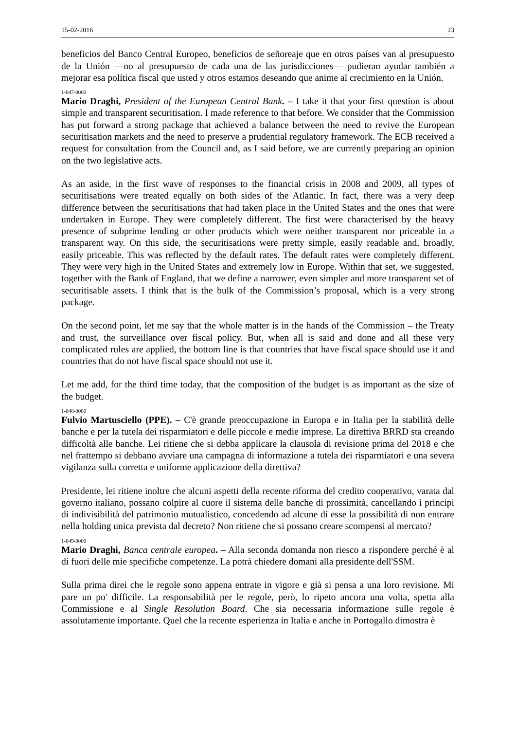15-02-2016 23
beneficios del Banco Central Europeo, beneficios de señoreaje que en otros países van al presupuesto de la Unión —no al presupuesto de cada una de las jurisdicciones— pudieran ayudar también a mejorar esa política fiscal que usted y otros estamos deseando que anime al crecimiento en la Unión.
1-047-0000
Mario Draghi, President of the European Central Bank. – I take it that your first question is about simple and transparent securitisation. I made reference to that before. We consider that the Commission has put forward a strong package that achieved a balance between the need to revive the European securitisation markets and the need to preserve a prudential regulatory framework. The ECB received a request for consultation from the Council and, as I said before, we are currently preparing an opinion on the two legislative acts.
As an aside, in the first wave of responses to the financial crisis in 2008 and 2009, all types of securitisations were treated equally on both sides of the Atlantic. In fact, there was a very deep difference between the securitisations that had taken place in the United States and the ones that were undertaken in Europe. They were completely different. The first were characterised by the heavy presence of subprime lending or other products which were neither transparent nor priceable in a transparent way. On this side, the securitisations were pretty simple, easily readable and, broadly, easily priceable. This was reflected by the default rates. The default rates were completely different. They were very high in the United States and extremely low in Europe. Within that set, we suggested, together with the Bank of England, that we define a narrower, even simpler and more transparent set of securitisable assets. I think that is the bulk of the Commission’s proposal, which is a very strong package.
On the second point, let me say that the whole matter is in the hands of the Commission – the Treaty and trust, the surveillance over fiscal policy. But, when all is said and done and all these very complicated rules are applied, the bottom line is that countries that have fiscal space should use it and countries that do not have fiscal space should not use it.
Let me add, for the third time today, that the composition of the budget is as important as the size of the budget.
1-048-0000
Fulvio Martusciello (PPE). – C'è grande preoccupazione in Europa e in Italia per la stabilità delle banche e per la tutela dei risparmiatori e delle piccole e medie imprese. La direttiva BRRD sta creando difficoltà alle banche. Lei ritiene che si debba applicare la clausola di revisione prima del 2018 e che nel frattempo si debbano avviare una campagna di informazione a tutela dei risparmiatori e una severa vigilanza sulla corretta e uniforme applicazione della direttiva?
Presidente, lei ritiene inoltre che alcuni aspetti della recente riforma del credito cooperativo, varata dal governo italiano, possano colpire al cuore il sistema delle banche di prossimità, cancellando i principi di indivisibilità del patrimonio mutualistico, concedendo ad alcune di esse la possibilità di non entrare nella holding unica prevista dal decreto? Non ritiene che si possano creare scompensi al mercato?
1-049-0000
Mario Draghi, Banca centrale europea. – Alla seconda domanda non riesco a rispondere perché è al di fuori delle mie specifiche competenze. La potrà chiedere domani alla presidente dell'SSM.
Sulla prima direi che le regole sono appena entrate in vigore e già si pensa a una loro revisione. Mi pare un po' difficile. La responsabilità per le regole, però, lo ripeto ancora una volta, spetta alla Commissione e al Single Resolution Board. Che sia necessaria informazione sulle regole è assolutamente importante. Quel che la recente esperienza in Italia e anche in Portogallo dimostra è